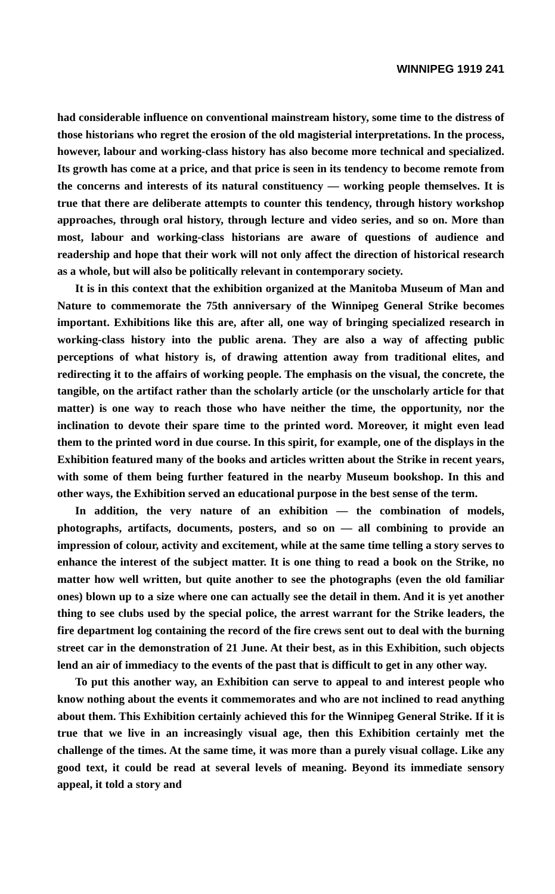WINNIPEG 1919 241
had considerable influence on conventional mainstream history, some time to the distress of those historians who regret the erosion of the old magisterial interpretations. In the process, however, labour and working-class history has also become more technical and specialized. Its growth has come at a price, and that price is seen in its tendency to become remote from the concerns and interests of its natural constituency — working people themselves. It is true that there are deliberate attempts to counter this tendency, through history workshop approaches, through oral history, through lecture and video series, and so on. More than most, labour and working-class historians are aware of questions of audience and readership and hope that their work will not only affect the direction of historical research as a whole, but will also be politically relevant in contemporary society.
It is in this context that the exhibition organized at the Manitoba Museum of Man and Nature to commemorate the 75th anniversary of the Winnipeg General Strike becomes important. Exhibitions like this are, after all, one way of bringing specialized research in working-class history into the public arena. They are also a way of affecting public perceptions of what history is, of drawing attention away from traditional elites, and redirecting it to the affairs of working people. The emphasis on the visual, the concrete, the tangible, on the artifact rather than the scholarly article (or the unscholarly article for that matter) is one way to reach those who have neither the time, the opportunity, nor the inclination to devote their spare time to the printed word. Moreover, it might even lead them to the printed word in due course. In this spirit, for example, one of the displays in the Exhibition featured many of the books and articles written about the Strike in recent years, with some of them being further featured in the nearby Museum bookshop. In this and other ways, the Exhibition served an educational purpose in the best sense of the term.
In addition, the very nature of an exhibition — the combination of models, photographs, artifacts, documents, posters, and so on — all combining to provide an impression of colour, activity and excitement, while at the same time telling a story serves to enhance the interest of the subject matter. It is one thing to read a book on the Strike, no matter how well written, but quite another to see the photographs (even the old familiar ones) blown up to a size where one can actually see the detail in them. And it is yet another thing to see clubs used by the special police, the arrest warrant for the Strike leaders, the fire department log containing the record of the fire crews sent out to deal with the burning street car in the demonstration of 21 June. At their best, as in this Exhibition, such objects lend an air of immediacy to the events of the past that is difficult to get in any other way.
To put this another way, an Exhibition can serve to appeal to and interest people who know nothing about the events it commemorates and who are not inclined to read anything about them. This Exhibition certainly achieved this for the Winnipeg General Strike. If it is true that we live in an increasingly visual age, then this Exhibition certainly met the challenge of the times. At the same time, it was more than a purely visual collage. Like any good text, it could be read at several levels of meaning. Beyond its immediate sensory appeal, it told a story and